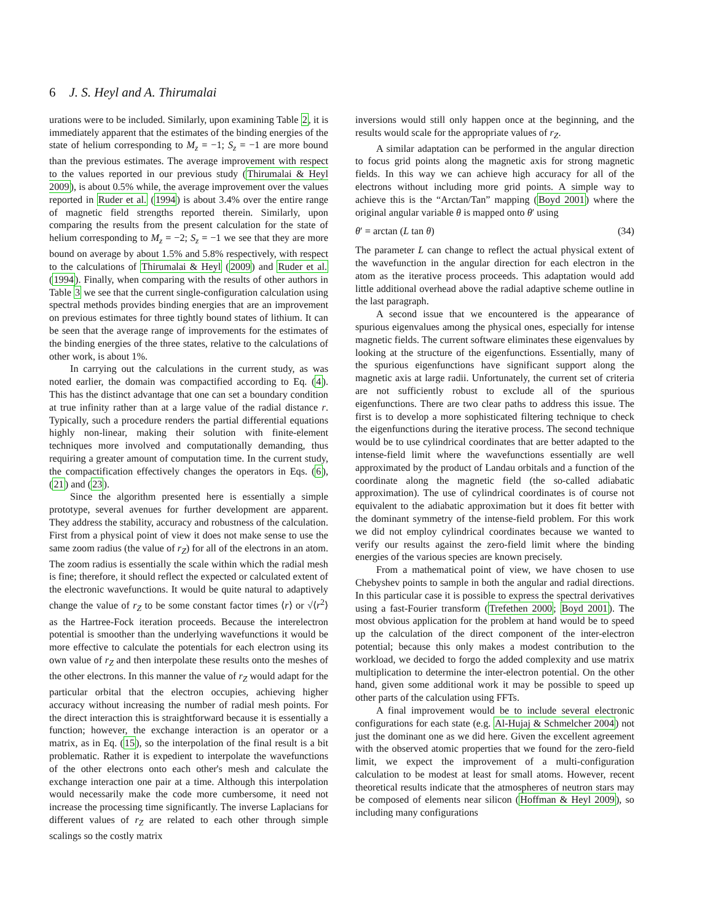6 J. S. Heyl and A. Thirumalai
urations were to be included. Similarly, upon examining Table 2, it is immediately apparent that the estimates of the binding energies of the state of helium corresponding to M<sub>z</sub> = −1; S<sub>z</sub> = −1 are more bound than the previous estimates. The average improvement with respect to the values reported in our previous study (Thirumalai & Heyl 2009), is about 0.5% while, the average improvement over the values reported in Ruder et al. (1994) is about 3.4% over the entire range of magnetic field strengths reported therein. Similarly, upon comparing the results from the present calculation for the state of helium corresponding to M<sub>z</sub> = −2; S<sub>z</sub> = −1 we see that they are more bound on average by about 1.5% and 5.8% respectively, with respect to the calculations of Thirumalai & Heyl (2009) and Ruder et al. (1994). Finally, when comparing with the results of other authors in Table 3 we see that the current single-configuration calculation using spectral methods provides binding energies that are an improvement on previous estimates for three tightly bound states of lithium. It can be seen that the average range of improvements for the estimates of the binding energies of the three states, relative to the calculations of other work, is about 1%.
In carrying out the calculations in the current study, as was noted earlier, the domain was compactified according to Eq. (4). This has the distinct advantage that one can set a boundary condition at true infinity rather than at a large value of the radial distance r. Typically, such a procedure renders the partial differential equations highly non-linear, making their solution with finite-element techniques more involved and computationally demanding, thus requiring a greater amount of computation time. In the current study, the compactification effectively changes the operators in Eqs. (6), (21) and (23).
Since the algorithm presented here is essentially a simple prototype, several avenues for further development are apparent. They address the stability, accuracy and robustness of the calculation. First from a physical point of view it does not make sense to use the same zoom radius (the value of r<sub>Z</sub>) for all of the electrons in an atom. The zoom radius is essentially the scale within which the radial mesh is fine; therefore, it should reflect the expected or calculated extent of the electronic wavefunctions. It would be quite natural to adaptively change the value of r<sub>Z</sub> to be some constant factor times ⟨r⟩ or √⟨r<sup>2</sup>⟩ as the Hartree-Fock iteration proceeds. Because the interelectron potential is smoother than the underlying wavefunctions it would be more effective to calculate the potentials for each electron using its own value of r<sub>Z</sub> and then interpolate these results onto the meshes of the other electrons. In this manner the value of r<sub>Z</sub> would adapt for the particular orbital that the electron occupies, achieving higher accuracy without increasing the number of radial mesh points. For the direct interaction this is straightforward because it is essentially a function; however, the exchange interaction is an operator or a matrix, as in Eq. (15), so the interpolation of the final result is a bit problematic. Rather it is expedient to interpolate the wavefunctions of the other electrons onto each other's mesh and calculate the exchange interaction one pair at a time. Although this interpolation would necessarily make the code more cumbersome, it need not increase the processing time significantly. The inverse Laplacians for different values of r<sub>Z</sub> are related to each other through simple scalings so the costly matrix
inversions would still only happen once at the beginning, and the results would scale for the appropriate values of r<sub>Z</sub>.
A similar adaptation can be performed in the angular direction to focus grid points along the magnetic axis for strong magnetic fields. In this way we can achieve high accuracy for all of the electrons without including more grid points. A simple way to achieve this is the “Arctan/Tan” mapping (Boyd 2001) where the original angular variable θ is mapped onto θ′ using
θ′ = arctan (L tan θ) (34)
The parameter L can change to reflect the actual physical extent of the wavefunction in the angular direction for each electron in the atom as the iterative process proceeds. This adaptation would add little additional overhead above the radial adaptive scheme outline in the last paragraph.
A second issue that we encountered is the appearance of spurious eigenvalues among the physical ones, especially for intense magnetic fields. The current software eliminates these eigenvalues by looking at the structure of the eigenfunctions. Essentially, many of the spurious eigenfunctions have significant support along the magnetic axis at large radii. Unfortunately, the current set of criteria are not sufficiently robust to exclude all of the spurious eigenfunctions. There are two clear paths to address this issue. The first is to develop a more sophisticated filtering technique to check the eigenfunctions during the iterative process. The second technique would be to use cylindrical coordinates that are better adapted to the intense-field limit where the wavefunctions essentially are well approximated by the product of Landau orbitals and a function of the coordinate along the magnetic field (the so-called adiabatic approximation). The use of cylindrical coordinates is of course not equivalent to the adiabatic approximation but it does fit better with the dominant symmetry of the intense-field problem. For this work we did not employ cylindrical coordinates because we wanted to verify our results against the zero-field limit where the binding energies of the various species are known precisely.
From a mathematical point of view, we have chosen to use Chebyshev points to sample in both the angular and radial directions. In this particular case it is possible to express the spectral derivatives using a fast-Fourier transform (Trefethen 2000; Boyd 2001). The most obvious application for the problem at hand would be to speed up the calculation of the direct component of the inter-electron potential; because this only makes a modest contribution to the workload, we decided to forgo the added complexity and use matrix multiplication to determine the inter-electron potential. On the other hand, given some additional work it may be possible to speed up other parts of the calculation using FFTs.
A final improvement would be to include several electronic configurations for each state (e.g. Al-Hujaj & Schmelcher 2004) not just the dominant one as we did here. Given the excellent agreement with the observed atomic properties that we found for the zero-field limit, we expect the improvement of a multi-configuration calculation to be modest at least for small atoms. However, recent theoretical results indicate that the atmospheres of neutron stars may be composed of elements near silicon (Hoffman & Heyl 2009), so including many configurations